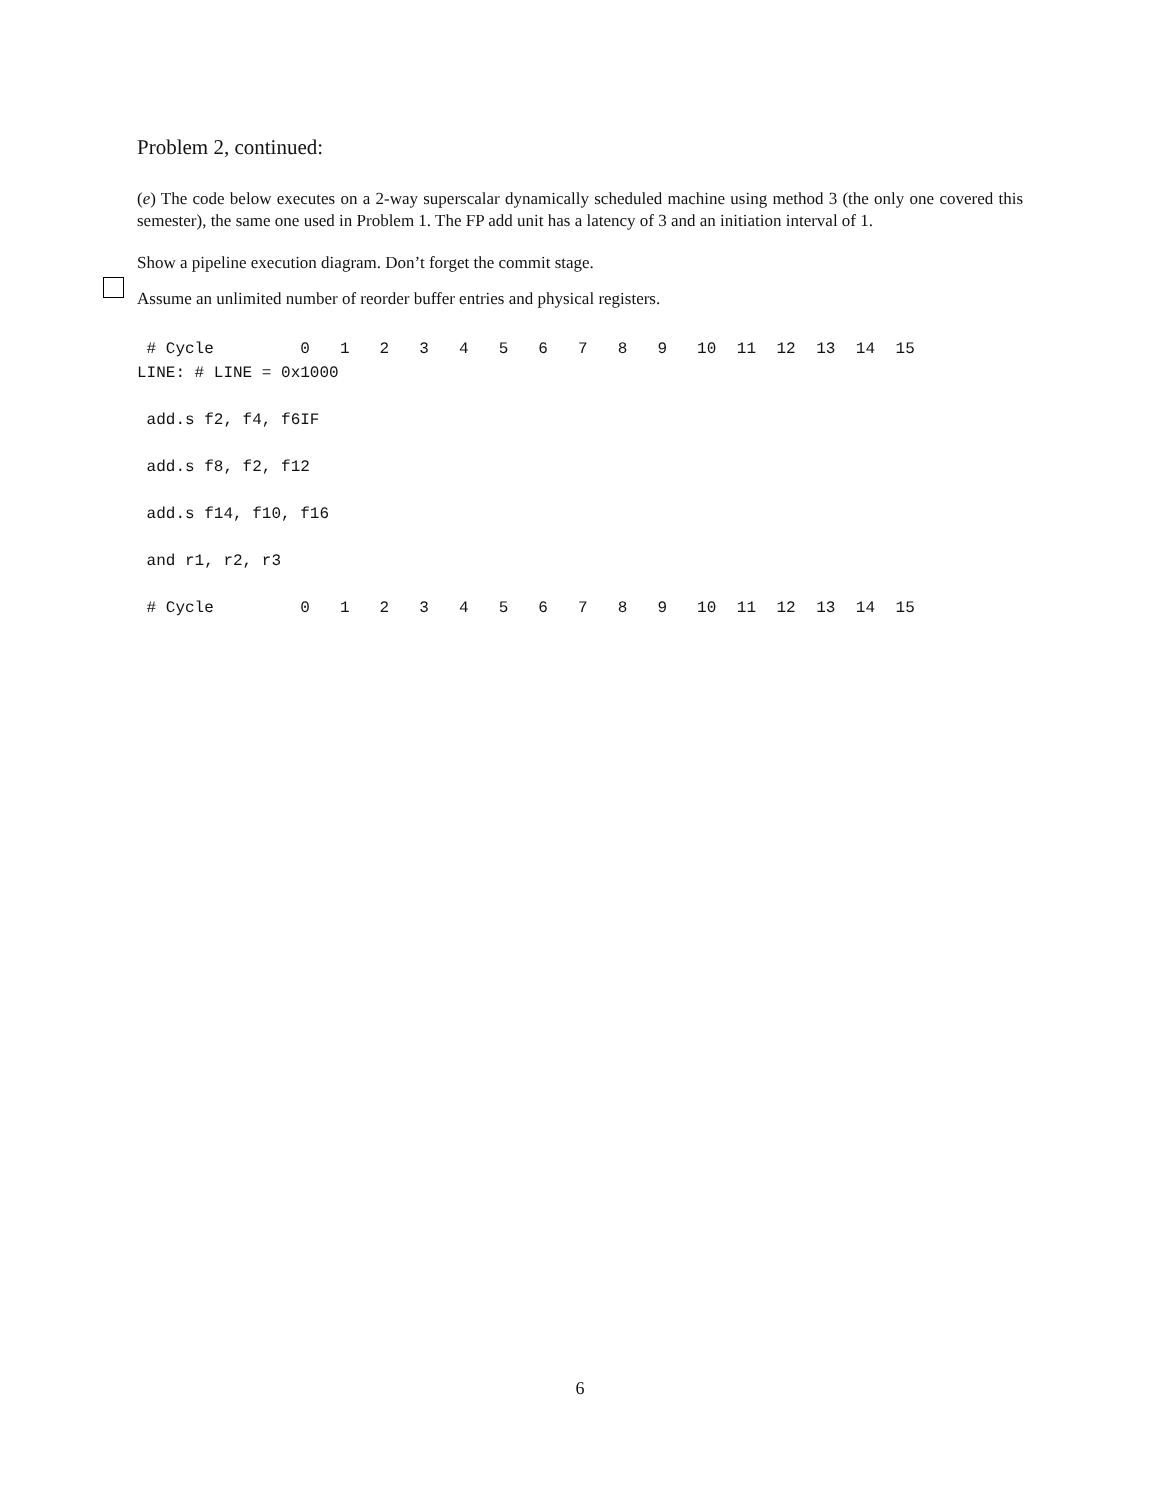Problem 2, continued:
(e) The code below executes on a 2-way superscalar dynamically scheduled machine using method 3 (the only one covered this semester), the same one used in Problem 1. The FP add unit has a latency of 3 and an initiation interval of 1.
Show a pipeline execution diagram. Don’t forget the commit stage.
Assume an unlimited number of reorder buffer entries and physical registers.
| # Cycle | 0 | 1 | 2 | 3 | 4 | 5 | 6 | 7 | 8 | 9 | 10 | 11 | 12 | 13 | 14 | 15 |
| --- | --- | --- | --- | --- | --- | --- | --- | --- | --- | --- | --- | --- | --- | --- | --- | --- |
| LINE: # LINE = 0x1000 | | | | | | | | | | | | | | | | |
| add.s f2, f4, f6 | IF | | | | | | | | | | | | | | | |
| add.s f8, f2, f12 | | | | | | | | | | | | | | | | |
| add.s f14, f10, f16 | | | | | | | | | | | | | | | | |
| and r1, r2, r3 | | | | | | | | | | | | | | | | |
| # Cycle | 0 | 1 | 2 | 3 | 4 | 5 | 6 | 7 | 8 | 9 | 10 | 11 | 12 | 13 | 14 | 15 |
6